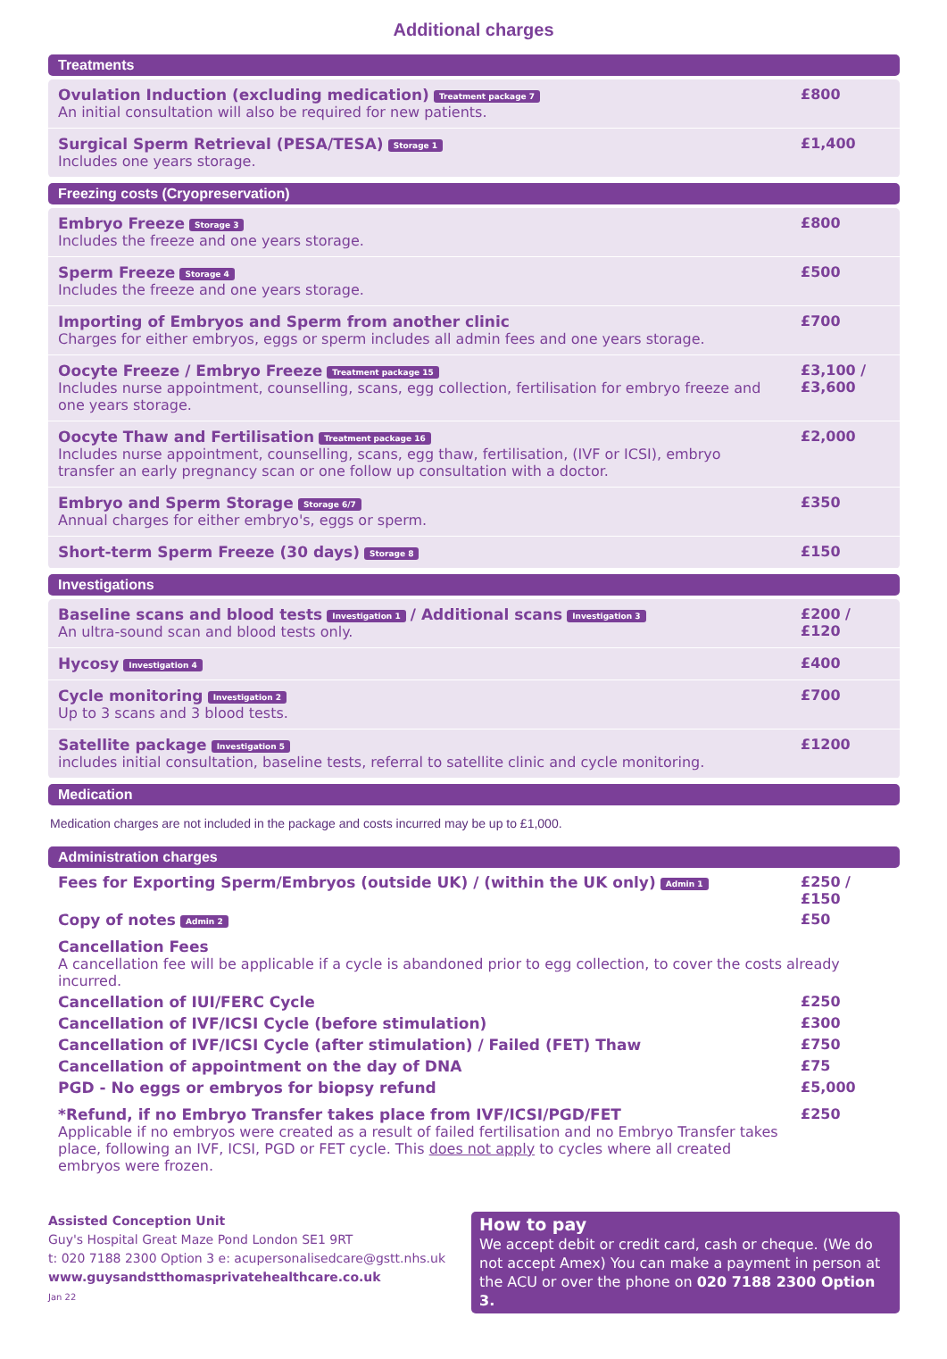Additional charges
Treatments
| Ovulation Induction (excluding medication) Treatment package 7 An initial consultation will also be required for new patients. | £800 |
| Surgical Sperm Retrieval (PESA/TESA) Storage 1 Includes one years storage. | £1,400 |
Freezing costs (Cryopreservation)
| Embryo Freeze Storage 3 Includes the freeze and one years storage. | £800 |
| Sperm Freeze Storage 4 Includes the freeze and one years storage. | £500 |
| Importing of Embryos and Sperm from another clinic Charges for either embryos, eggs or sperm includes all admin fees and one years storage. | £700 |
| Oocyte Freeze / Embryo Freeze Treatment package 15 Includes nurse appointment, counselling, scans, egg collection, fertilisation for embryo freeze and one years storage. | £3,100 / £3,600 |
| Oocyte Thaw and Fertilisation Treatment package 16 Includes nurse appointment, counselling, scans, egg thaw, fertilisation, (IVF or ICSI), embryo transfer an early pregnancy scan or one follow up consultation with a doctor. | £2,000 |
| Embryo and Sperm Storage Storage 6/7 Annual charges for either embryo's, eggs or sperm. | £350 |
| Short-term Sperm Freeze (30 days) Storage 8 | £150 |
Investigations
| Baseline scans and blood tests Investigation 1 / Additional scans Investigation 3 An ultra-sound scan and blood tests only. | £200 / £120 |
| Hycosy Investigation 4 | £400 |
| Cycle monitoring Investigation 2 Up to 3 scans and 3 blood tests. | £700 |
| Satellite package Investigation 5 includes initial consultation, baseline tests, referral to satellite clinic and cycle monitoring. | £1200 |
Medication
Medication charges are not included in the package and costs incurred may be up to £1,000.
Administration charges
| Fees for Exporting Sperm/Embryos (outside UK) / (within the UK only) Admin 1 | £250 / £150 |
| Copy of notes Admin 2 | £50 |
| Cancellation Fees A cancellation fee will be applicable if a cycle is abandoned prior to egg collection, to cover the costs already incurred. | |
| Cancellation of IUI/FERC Cycle | £250 |
| Cancellation of IVF/ICSI Cycle (before stimulation) | £300 |
| Cancellation of IVF/ICSI Cycle (after stimulation) / Failed (FET) Thaw | £750 |
| Cancellation of appointment on the day of DNA | £75 |
| PGD - No eggs or embryos for biopsy refund | £5,000 |
| *Refund, if no Embryo Transfer takes place from IVF/ICSI/PGD/FET Applicable if no embryos were created as a result of failed fertilisation and no Embryo Transfer takes place, following an IVF, ICSI, PGD or FET cycle. This does not apply to cycles where all created embryos were frozen. | £250 |
Assisted Conception Unit
Guy's Hospital Great Maze Pond London SE1 9RT
t: 020 7188 2300 Option 3 e: acupersonalisedcare@gstt.nhs.uk
www.guysandstthomasprivatehealthcare.co.uk
Jan 22
How to pay
We accept debit or credit card, cash or cheque. (We do not accept Amex) You can make a payment in person at the ACU or over the phone on 020 7188 2300 Option 3.